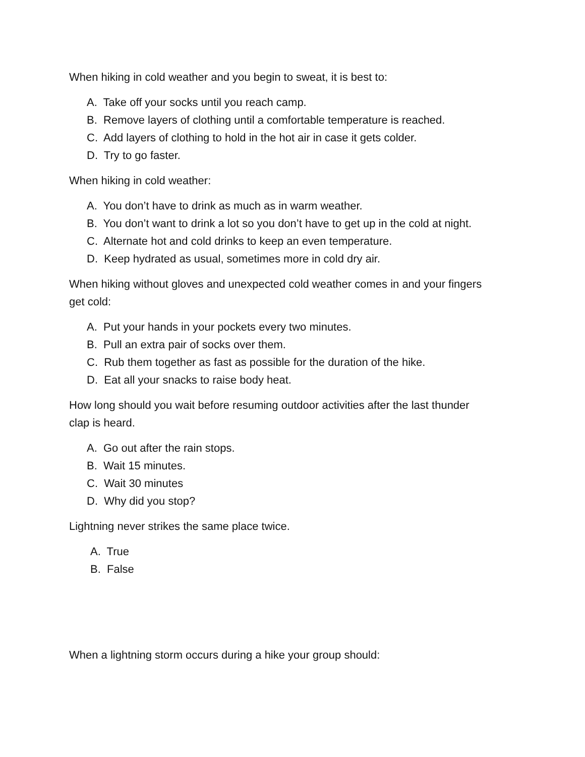When hiking in cold weather and you begin to sweat, it is best to:
A. Take off your socks until you reach camp.
B. Remove layers of clothing until a comfortable temperature is reached.
C. Add layers of clothing to hold in the hot air in case it gets colder.
D. Try to go faster.
When hiking in cold weather:
A. You don’t have to drink as much as in warm weather.
B. You don’t want to drink a lot so you don’t have to get up in the cold at night.
C. Alternate hot and cold drinks to keep an even temperature.
D. Keep hydrated as usual, sometimes more in cold dry air.
When hiking without gloves and unexpected cold weather comes in and your fingers get cold:
A. Put your hands in your pockets every two minutes.
B. Pull an extra pair of socks over them.
C. Rub them together as fast as possible for the duration of the hike.
D. Eat all your snacks to raise body heat.
How long should you wait before resuming outdoor activities after the last thunder clap is heard.
A. Go out after the rain stops.
B. Wait 15 minutes.
C. Wait 30 minutes
D. Why did you stop?
Lightning never strikes the same place twice.
A. True
B. False
When a lightning storm occurs during a hike your group should: